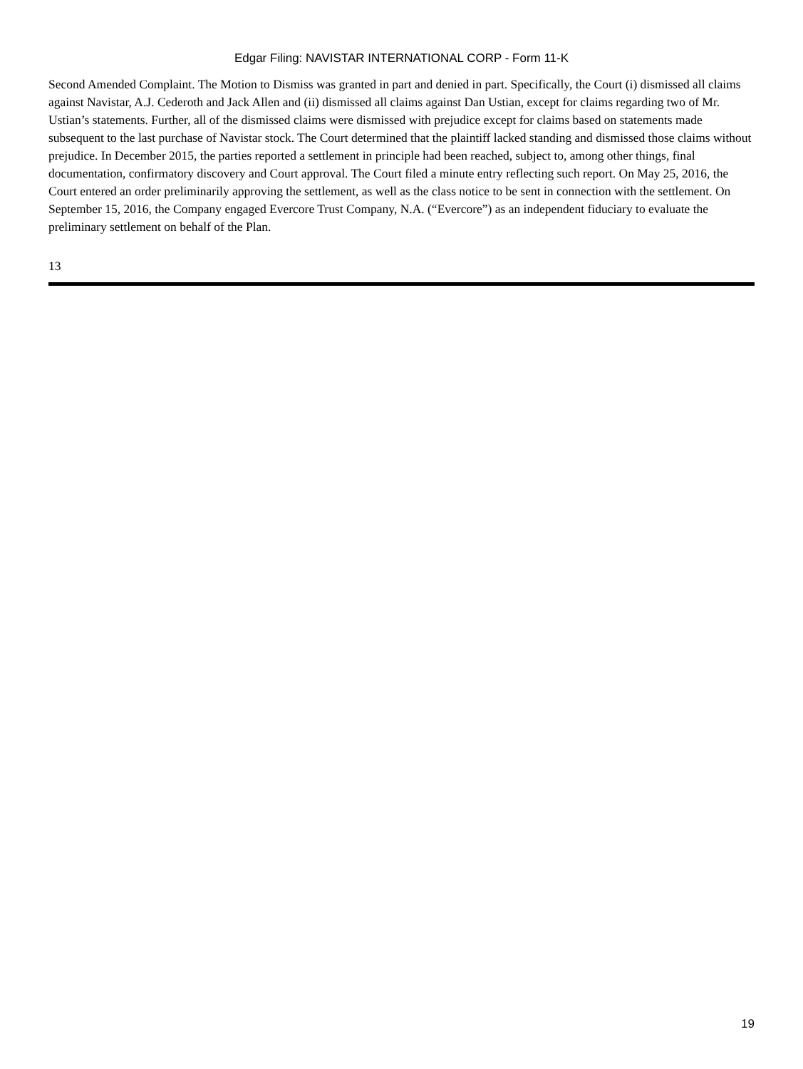Edgar Filing: NAVISTAR INTERNATIONAL CORP - Form 11-K
Second Amended Complaint. The Motion to Dismiss was granted in part and denied in part. Specifically, the Court (i) dismissed all claims against Navistar, A.J. Cederoth and Jack Allen and (ii) dismissed all claims against Dan Ustian, except for claims regarding two of Mr. Ustian’s statements. Further, all of the dismissed claims were dismissed with prejudice except for claims based on statements made subsequent to the last purchase of Navistar stock. The Court determined that the plaintiff lacked standing and dismissed those claims without prejudice. In December 2015, the parties reported a settlement in principle had been reached, subject to, among other things, final documentation, confirmatory discovery and Court approval. The Court filed a minute entry reflecting such report. On May 25, 2016, the Court entered an order preliminarily approving the settlement, as well as the class notice to be sent in connection with the settlement. On September 15, 2016, the Company engaged Evercore Trust Company, N.A. (“Evercore”) as an independent fiduciary to evaluate the preliminary settlement on behalf of the Plan.
13
19